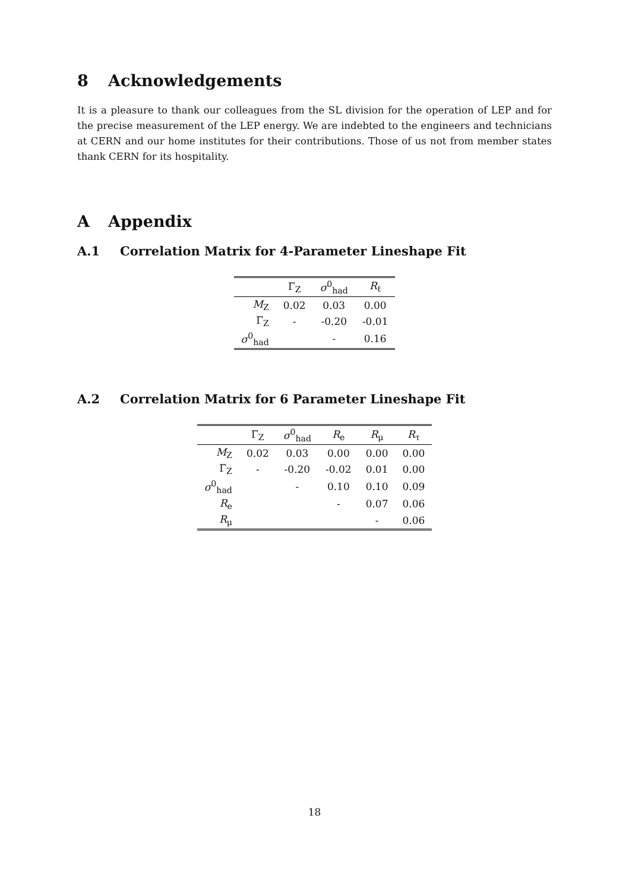8 Acknowledgements
It is a pleasure to thank our colleagues from the SL division for the operation of LEP and for the precise measurement of the LEP energy. We are indebted to the engineers and technicians at CERN and our home institutes for their contributions. Those of us not from member states thank CERN for its hospitality.
A Appendix
A.1 Correlation Matrix for 4-Parameter Lineshape Fit
| | Γ<sub>Z</sub> | σ<sup>0</sup><sub>had</sub> | R<sub>ℓ</sub> |
| --- | --- | --- | --- |
| M<sub>Z</sub> | 0.02 | 0.03 | 0.00 |
| Γ<sub>Z</sub> | - | -0.20 | -0.01 |
| σ<sup>0</sup><sub>had</sub> | | - | 0.16 |
A.2 Correlation Matrix for 6 Parameter Lineshape Fit
| | Γ<sub>Z</sub> | σ<sup>0</sup><sub>had</sub> | R<sub>e</sub> | R<sub>μ</sub> | R<sub>τ</sub> |
| --- | --- | --- | --- | --- | --- |
| M<sub>Z</sub> | 0.02 | 0.03 | 0.00 | 0.00 | 0.00 |
| Γ<sub>Z</sub> | - | -0.20 | -0.02 | 0.01 | 0.00 |
| σ<sup>0</sup><sub>had</sub> | | - | 0.10 | 0.10 | 0.09 |
| R<sub>e</sub> | | | - | 0.07 | 0.06 |
| R<sub>μ</sub> | | | | - | 0.06 |
18